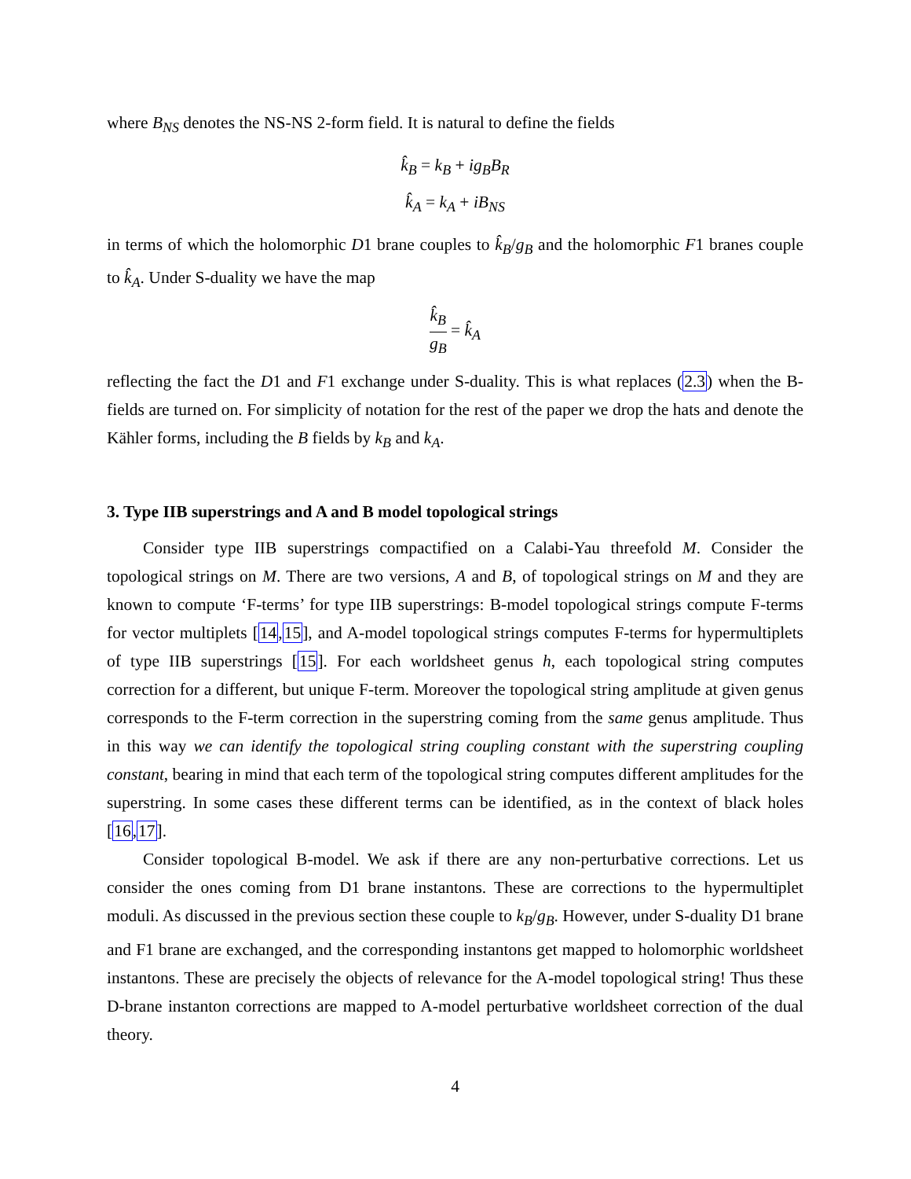where B<sub>NS</sub> denotes the NS-NS 2-form field. It is natural to define the fields
k̂<sub>B</sub> = k<sub>B</sub> + ig<sub>B</sub>B<sub>R</sub>
k̂<sub>A</sub> = k<sub>A</sub> + iB<sub>NS</sub>
in terms of which the holomorphic D1 brane couples to k̂<sub>B</sub>/g<sub>B</sub> and the holomorphic F1 branes couple to k̂<sub>A</sub>. Under S-duality we have the map
k̂<sub>B</sub> g<sub>B</sub> = k̂<sub>A</sub>
reflecting the fact the D1 and F1 exchange under S-duality. This is what replaces (2.3) when the B-fields are turned on. For simplicity of notation for the rest of the paper we drop the hats and denote the Kähler forms, including the B fields by k<sub>B</sub> and k<sub>A</sub>.
3. Type IIB superstrings and A and B model topological strings
Consider type IIB superstrings compactified on a Calabi-Yau threefold M. Consider the topological strings on M. There are two versions, A and B, of topological strings on M and they are known to compute ‘F-terms’ for type IIB superstrings: B-model topological strings compute F-terms for vector multiplets [14,15], and A-model topological strings computes F-terms for hypermultiplets of type IIB superstrings [15]. For each worldsheet genus h, each topological string computes correction for a different, but unique F-term. Moreover the topological string amplitude at given genus corresponds to the F-term correction in the superstring coming from the same genus amplitude. Thus in this way we can identify the topological string coupling constant with the superstring coupling constant, bearing in mind that each term of the topological string computes different amplitudes for the superstring. In some cases these different terms can be identified, as in the context of black holes [16,17].
Consider topological B-model. We ask if there are any non-perturbative corrections. Let us consider the ones coming from D1 brane instantons. These are corrections to the hypermultiplet moduli. As discussed in the previous section these couple to k<sub>B</sub>/g<sub>B</sub>. However, under S-duality D1 brane and F1 brane are exchanged, and the corresponding instantons get mapped to holomorphic worldsheet instantons. These are precisely the objects of relevance for the A-model topological string! Thus these D-brane instanton corrections are mapped to A-model perturbative worldsheet correction of the dual theory.
4